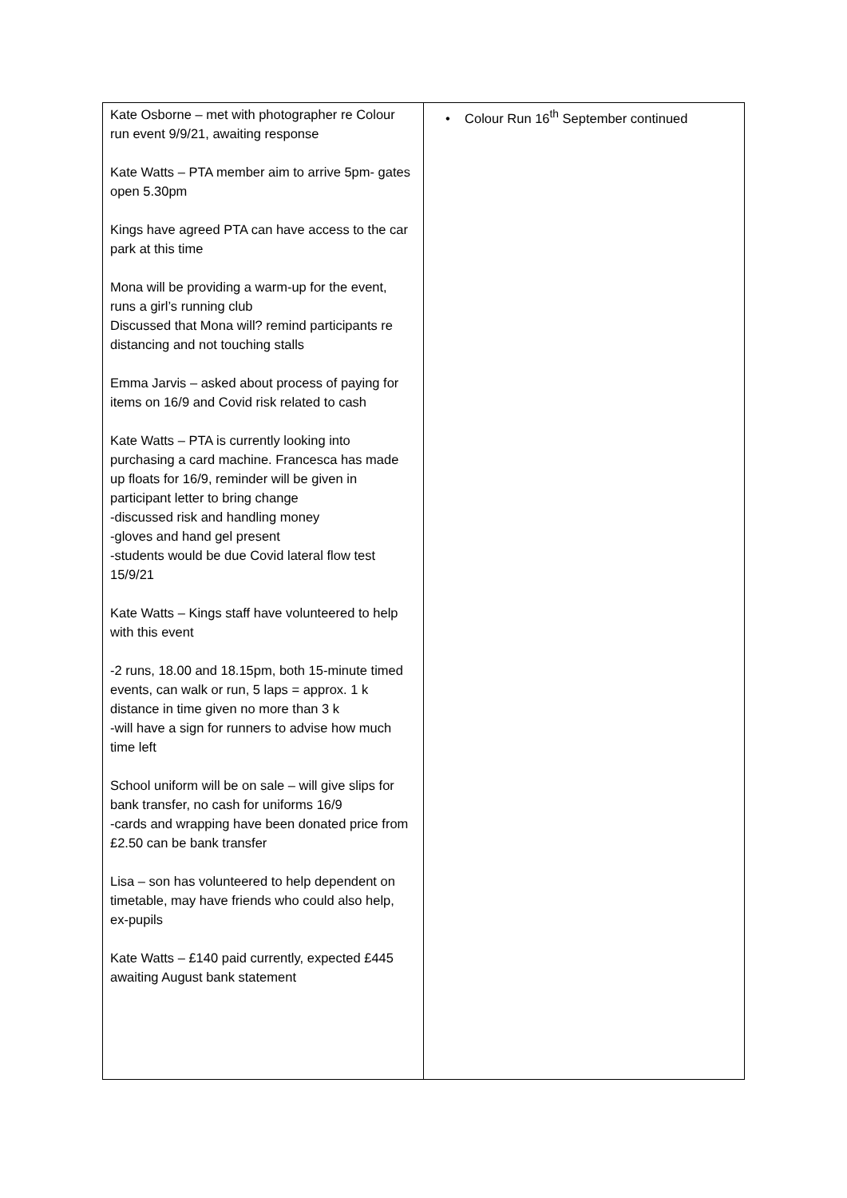| Kate Osborne – met with photographer re Colour run event 9/9/21, awaiting response Kate Watts – PTA member aim to arrive 5pm- gates open 5.30pm Kings have agreed PTA can have access to the car park at this time Mona will be providing a warm-up for the event, runs a girl’s running club Discussed that Mona will? remind participants re distancing and not touching stalls Emma Jarvis – asked about process of paying for items on 16/9 and Covid risk related to cash Kate Watts – PTA is currently looking into purchasing a card machine. Francesca has made up floats for 16/9, reminder will be given in participant letter to bring change -discussed risk and handling money -gloves and hand gel present -students would be due Covid lateral flow test 15/9/21 Kate Watts – Kings staff have volunteered to help with this event -2 runs, 18.00 and 18.15pm, both 15-minute timed events, can walk or run, 5 laps = approx. 1 k distance in time given no more than 3 k -will have a sign for runners to advise how much time left School uniform will be on sale – will give slips for bank transfer, no cash for uniforms 16/9 -cards and wrapping have been donated price from £2.50 can be bank transfer Lisa – son has volunteered to help dependent on timetable, may have friends who could also help, ex-pupils Kate Watts – £140 paid currently, expected £445 awaiting August bank statement | • Colour Run 16<sup>th</sup> September continued |